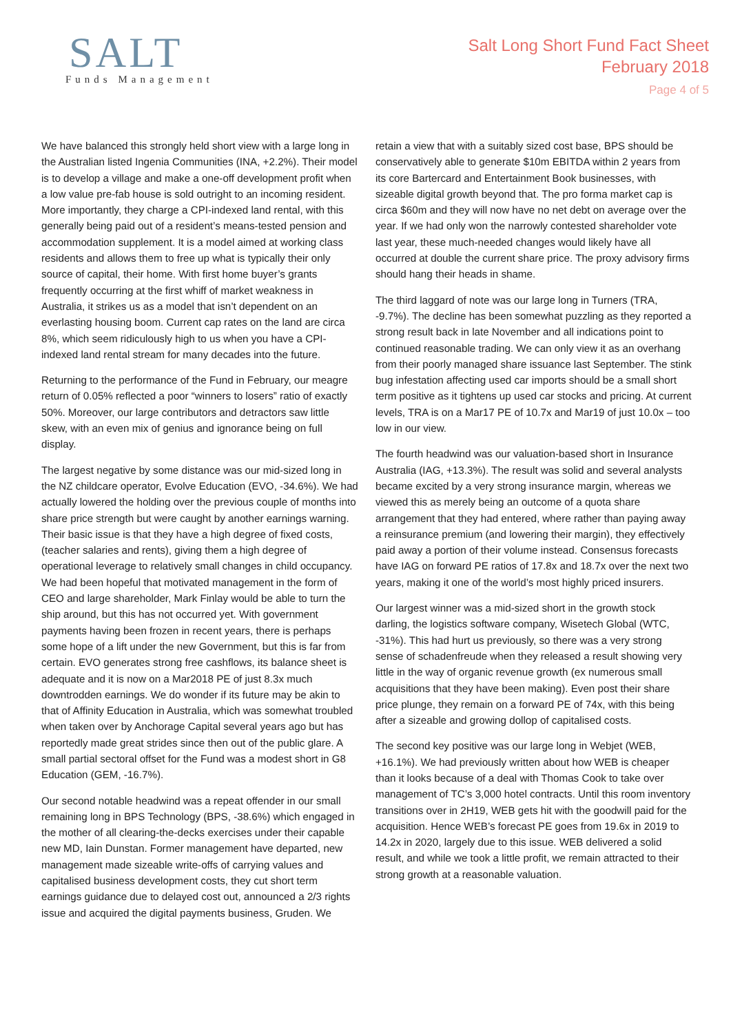SALT
Funds Management
Salt Long Short Fund Fact Sheet
February 2018
Page 4 of 5
We have balanced this strongly held short view with a large long in the Australian listed Ingenia Communities (INA, +2.2%). Their model is to develop a village and make a one-off development profit when a low value pre-fab house is sold outright to an incoming resident. More importantly, they charge a CPI-indexed land rental, with this generally being paid out of a resident’s means-tested pension and accommodation supplement. It is a model aimed at working class residents and allows them to free up what is typically their only source of capital, their home. With first home buyer’s grants frequently occurring at the first whiff of market weakness in Australia, it strikes us as a model that isn’t dependent on an everlasting housing boom. Current cap rates on the land are circa 8%, which seem ridiculously high to us when you have a CPI-indexed land rental stream for many decades into the future.
Returning to the performance of the Fund in February, our meagre return of 0.05% reflected a poor “winners to losers” ratio of exactly 50%. Moreover, our large contributors and detractors saw little skew, with an even mix of genius and ignorance being on full display.
The largest negative by some distance was our mid-sized long in the NZ childcare operator, Evolve Education (EVO, -34.6%). We had actually lowered the holding over the previous couple of months into share price strength but were caught by another earnings warning. Their basic issue is that they have a high degree of fixed costs, (teacher salaries and rents), giving them a high degree of operational leverage to relatively small changes in child occupancy. We had been hopeful that motivated management in the form of CEO and large shareholder, Mark Finlay would be able to turn the ship around, but this has not occurred yet. With government payments having been frozen in recent years, there is perhaps some hope of a lift under the new Government, but this is far from certain. EVO generates strong free cashflows, its balance sheet is adequate and it is now on a Mar2018 PE of just 8.3x much downtrodden earnings. We do wonder if its future may be akin to that of Affinity Education in Australia, which was somewhat troubled when taken over by Anchorage Capital several years ago but has reportedly made great strides since then out of the public glare. A small partial sectoral offset for the Fund was a modest short in G8 Education (GEM, -16.7%).
Our second notable headwind was a repeat offender in our small remaining long in BPS Technology (BPS, -38.6%) which engaged in the mother of all clearing-the-decks exercises under their capable new MD, Iain Dunstan. Former management have departed, new management made sizeable write-offs of carrying values and capitalised business development costs, they cut short term earnings guidance due to delayed cost out, announced a 2/3 rights issue and acquired the digital payments business, Gruden. We
retain a view that with a suitably sized cost base, BPS should be conservatively able to generate $10m EBITDA within 2 years from its core Bartercard and Entertainment Book businesses, with sizeable digital growth beyond that. The pro forma market cap is circa $60m and they will now have no net debt on average over the year. If we had only won the narrowly contested shareholder vote last year, these much-needed changes would likely have all occurred at double the current share price. The proxy advisory firms should hang their heads in shame.
The third laggard of note was our large long in Turners (TRA, -9.7%). The decline has been somewhat puzzling as they reported a strong result back in late November and all indications point to continued reasonable trading. We can only view it as an overhang from their poorly managed share issuance last September. The stink bug infestation affecting used car imports should be a small short term positive as it tightens up used car stocks and pricing. At current levels, TRA is on a Mar17 PE of 10.7x and Mar19 of just 10.0x – too low in our view.
The fourth headwind was our valuation-based short in Insurance Australia (IAG, +13.3%). The result was solid and several analysts became excited by a very strong insurance margin, whereas we viewed this as merely being an outcome of a quota share arrangement that they had entered, where rather than paying away a reinsurance premium (and lowering their margin), they effectively paid away a portion of their volume instead. Consensus forecasts have IAG on forward PE ratios of 17.8x and 18.7x over the next two years, making it one of the world’s most highly priced insurers.
Our largest winner was a mid-sized short in the growth stock darling, the logistics software company, Wisetech Global (WTC, -31%). This had hurt us previously, so there was a very strong sense of schadenfreude when they released a result showing very little in the way of organic revenue growth (ex numerous small acquisitions that they have been making). Even post their share price plunge, they remain on a forward PE of 74x, with this being after a sizeable and growing dollop of capitalised costs.
The second key positive was our large long in Webjet (WEB, +16.1%). We had previously written about how WEB is cheaper than it looks because of a deal with Thomas Cook to take over management of TC’s 3,000 hotel contracts. Until this room inventory transitions over in 2H19, WEB gets hit with the goodwill paid for the acquisition. Hence WEB’s forecast PE goes from 19.6x in 2019 to 14.2x in 2020, largely due to this issue. WEB delivered a solid result, and while we took a little profit, we remain attracted to their strong growth at a reasonable valuation.